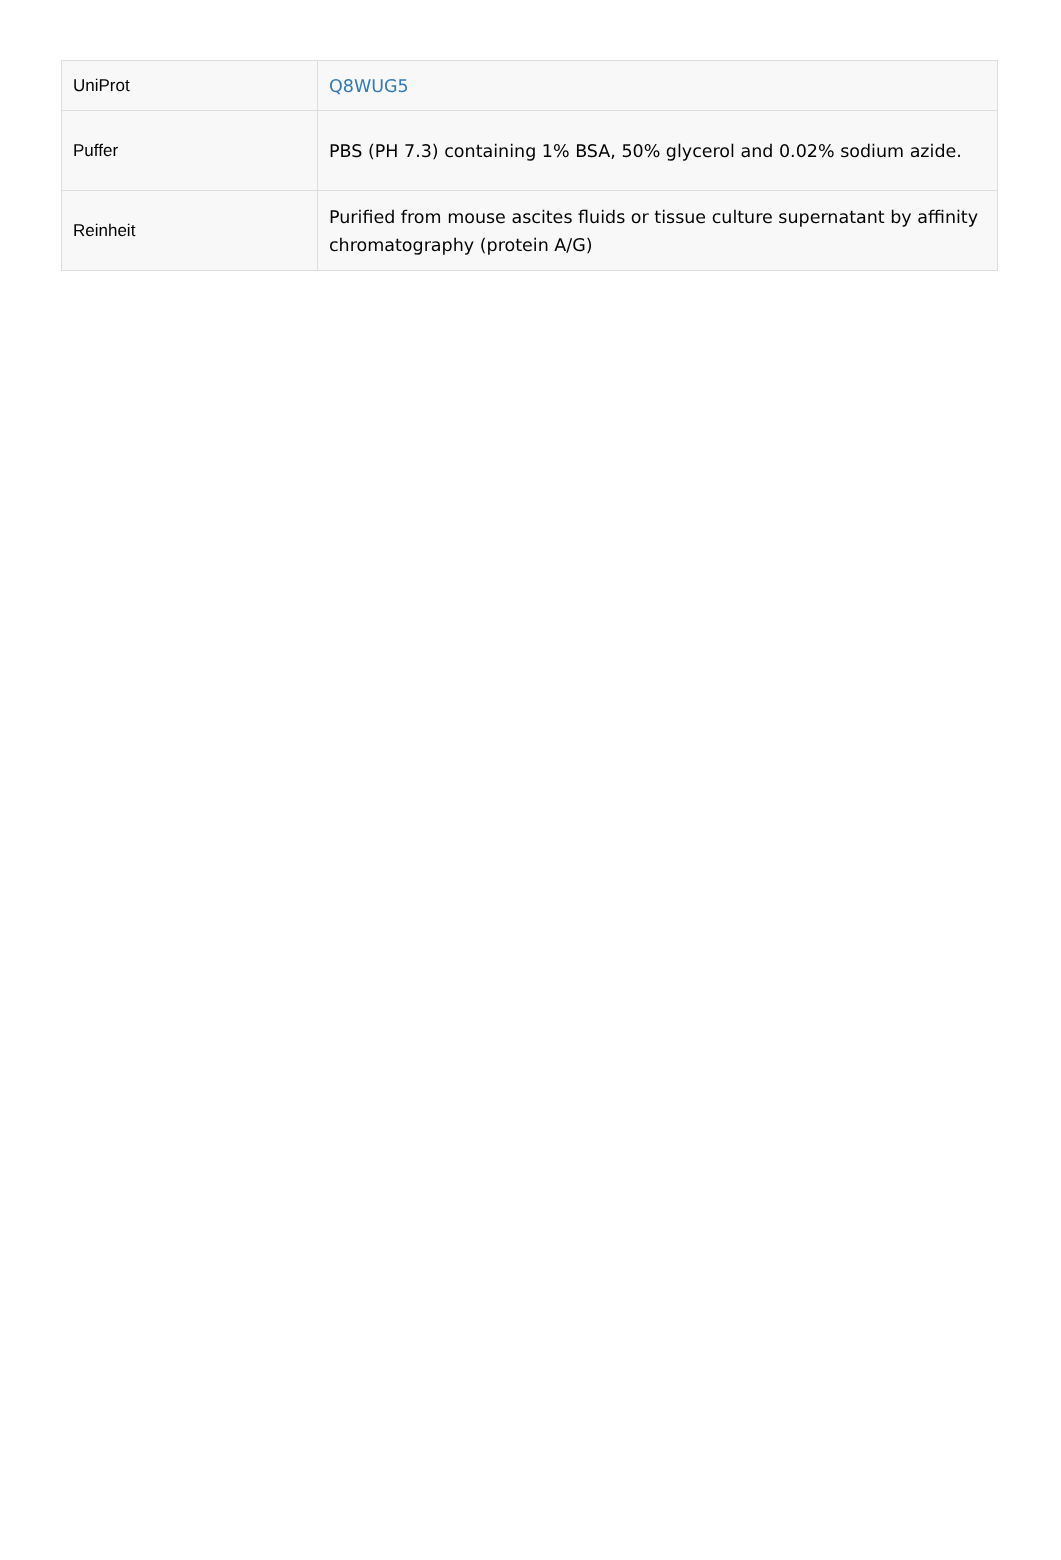| UniProt | Q8WUG5 |
| Puffer | PBS (PH 7.3) containing 1% BSA, 50% glycerol and 0.02% sodium azide. |
| Reinheit | Purified from mouse ascites fluids or tissue culture supernatant by affinity chromatography (protein A/G) |